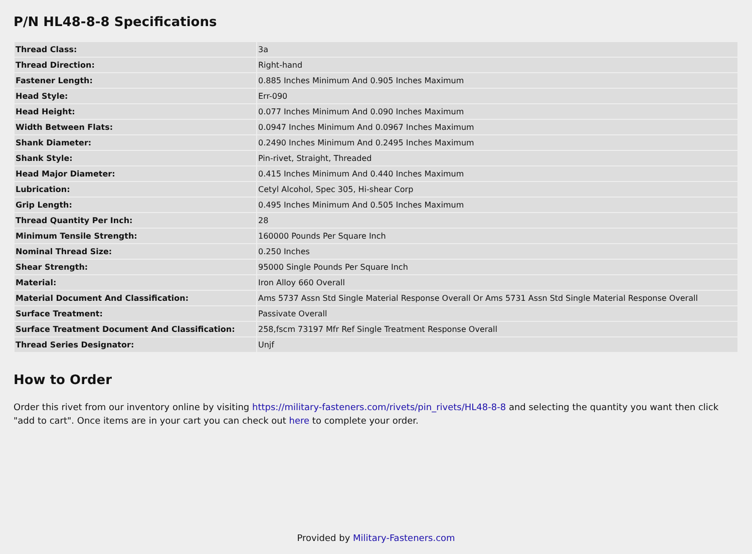P/N HL48-8-8 Specifications
| Thread Class: | 3a |
| Thread Direction: | Right-hand |
| Fastener Length: | 0.885 Inches Minimum And 0.905 Inches Maximum |
| Head Style: | Err-090 |
| Head Height: | 0.077 Inches Minimum And 0.090 Inches Maximum |
| Width Between Flats: | 0.0947 Inches Minimum And 0.0967 Inches Maximum |
| Shank Diameter: | 0.2490 Inches Minimum And 0.2495 Inches Maximum |
| Shank Style: | Pin-rivet, Straight, Threaded |
| Head Major Diameter: | 0.415 Inches Minimum And 0.440 Inches Maximum |
| Lubrication: | Cetyl Alcohol, Spec 305, Hi-shear Corp |
| Grip Length: | 0.495 Inches Minimum And 0.505 Inches Maximum |
| Thread Quantity Per Inch: | 28 |
| Minimum Tensile Strength: | 160000 Pounds Per Square Inch |
| Nominal Thread Size: | 0.250 Inches |
| Shear Strength: | 95000 Single Pounds Per Square Inch |
| Material: | Iron Alloy 660 Overall |
| Material Document And Classification: | Ams 5737 Assn Std Single Material Response Overall Or Ams 5731 Assn Std Single Material Response Overall |
| Surface Treatment: | Passivate Overall |
| Surface Treatment Document And Classification: | 258,fscm 73197 Mfr Ref Single Treatment Response Overall |
| Thread Series Designator: | Unjf |
How to Order
Order this rivet from our inventory online by visiting https://military-fasteners.com/rivets/pin_rivets/HL48-8-8 and selecting the quantity you want then click "add to cart". Once items are in your cart you can check out here to complete your order.
Provided by Military-Fasteners.com